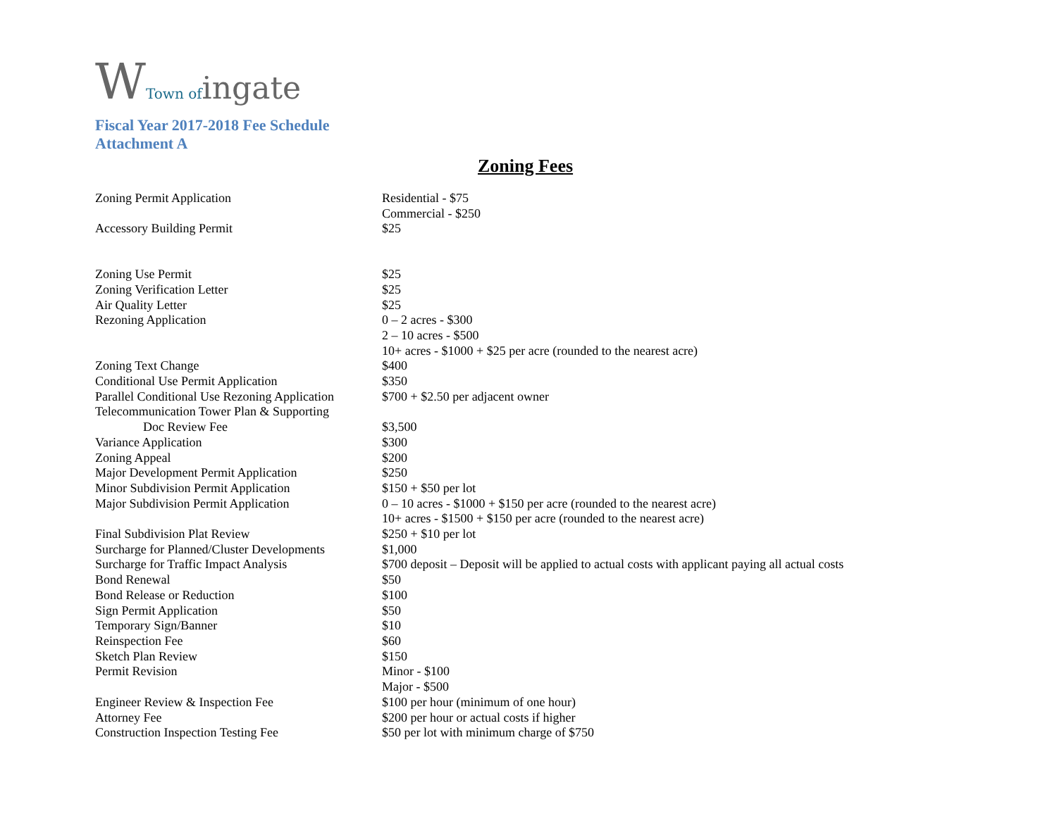WTown of ingate
Fiscal Year 2017-2018 Fee Schedule
Attachment A
Zoning Fees
| Zoning Permit Application | Residential - $75 Commercial - $250 |
| Accessory Building Permit | $25 |
| Zoning Use Permit | $25 |
| Zoning Verification Letter | $25 |
| Air Quality Letter | $25 |
| Rezoning Application | 0 – 2 acres - $300 2 – 10 acres - $500 10+ acres - $1000 + $25 per acre (rounded to the nearest acre) |
| Zoning Text Change | $400 |
| Conditional Use Permit Application | $350 |
| Parallel Conditional Use Rezoning Application | $700 + $2.50 per adjacent owner |
| Telecommunication Tower Plan & Supporting Doc Review Fee | $3,500 |
| Variance Application | $300 |
| Zoning Appeal | $200 |
| Major Development Permit Application | $250 |
| Minor Subdivision Permit Application | $150 + $50 per lot |
| Major Subdivision Permit Application | 0 – 10 acres - $1000 + $150 per acre (rounded to the nearest acre) 10+ acres - $1500 + $150 per acre (rounded to the nearest acre) |
| Final Subdivision Plat Review | $250 + $10 per lot |
| Surcharge for Planned/Cluster Developments | $1,000 |
| Surcharge for Traffic Impact Analysis | $700 deposit – Deposit will be applied to actual costs with applicant paying all actual costs |
| Bond Renewal | $50 |
| Bond Release or Reduction | $100 |
| Sign Permit Application | $50 |
| Temporary Sign/Banner | $10 |
| Reinspection Fee | $60 |
| Sketch Plan Review | $150 |
| Permit Revision | Minor - $100 Major - $500 |
| Engineer Review & Inspection Fee | $100 per hour (minimum of one hour) |
| Attorney Fee | $200 per hour or actual costs if higher |
| Construction Inspection Testing Fee | $50 per lot with minimum charge of $750 |